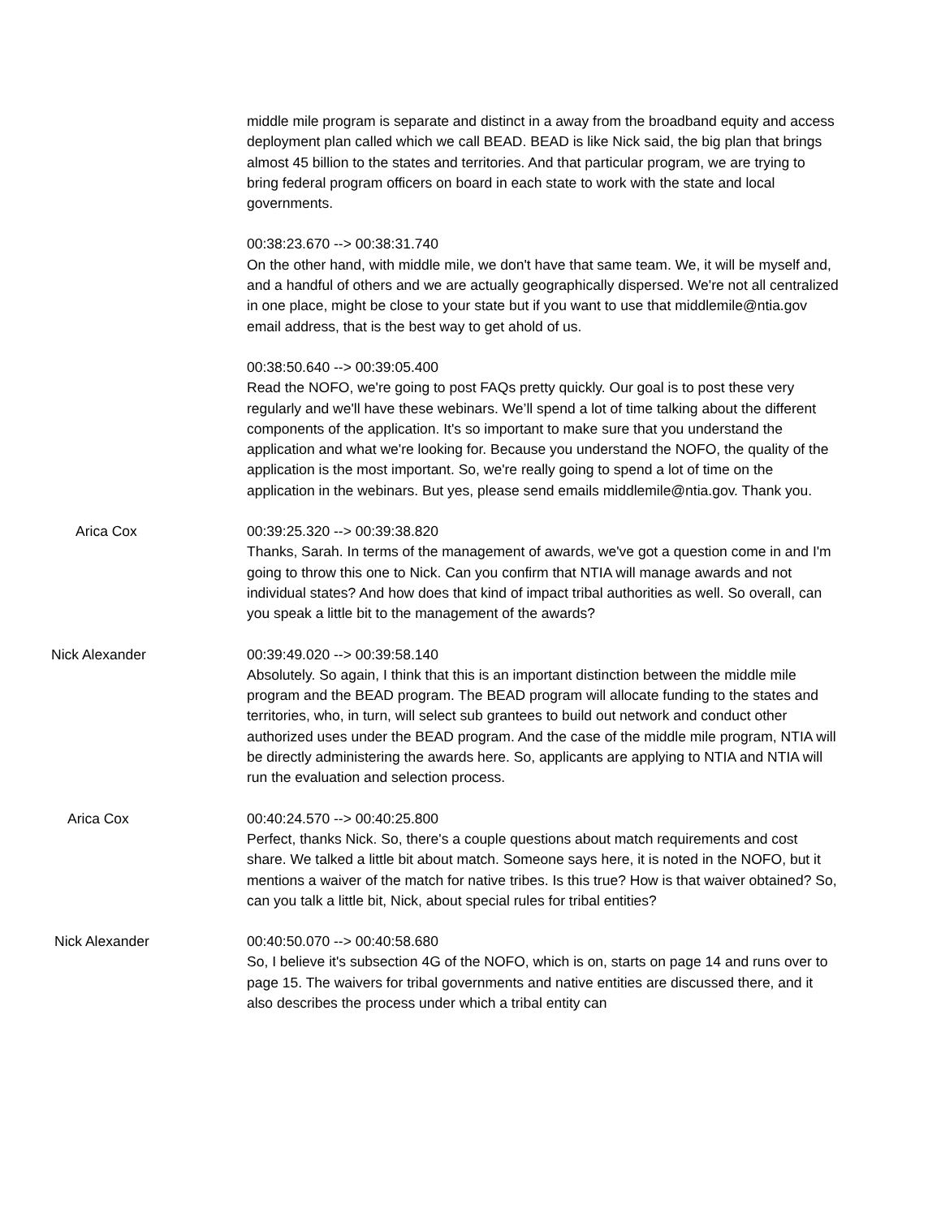middle mile program is separate and distinct in a away from the broadband equity and access deployment plan called which we call BEAD. BEAD is like Nick said, the big plan that brings almost 45 billion to the states and territories. And that particular program, we are trying to bring federal program officers on board in each state to work with the state and local governments.
00:38:23.670 --> 00:38:31.740
On the other hand, with middle mile, we don't have that same team. We, it will be myself and, and a handful of others and we are actually geographically dispersed. We're not all centralized in one place, might be close to your state but if you want to use that middlemile@ntia.gov email address, that is the best way to get ahold of us.
00:38:50.640 --> 00:39:05.400
Read the NOFO, we're going to post FAQs pretty quickly. Our goal is to post these very regularly and we'll have these webinars. We’ll spend a lot of time talking about the different components of the application. It's so important to make sure that you understand the application and what we're looking for. Because you understand the NOFO, the quality of the application is the most important. So, we're really going to spend a lot of time on the application in the webinars. But yes, please send emails middlemile@ntia.gov. Thank you.
Arica Cox 00:39:25.320 --> 00:39:38.820
Thanks, Sarah. In terms of the management of awards, we've got a question come in and I'm going to throw this one to Nick. Can you confirm that NTIA will manage awards and not individual states? And how does that kind of impact tribal authorities as well. So overall, can you speak a little bit to the management of the awards?
Nick Alexander 00:39:49.020 --> 00:39:58.140
Absolutely. So again, I think that this is an important distinction between the middle mile program and the BEAD program. The BEAD program will allocate funding to the states and territories, who, in turn, will select sub grantees to build out network and conduct other authorized uses under the BEAD program. And the case of the middle mile program, NTIA will be directly administering the awards here. So, applicants are applying to NTIA and NTIA will run the evaluation and selection process.
Arica Cox 00:40:24.570 --> 00:40:25.800
Perfect, thanks Nick. So, there's a couple questions about match requirements and cost share. We talked a little bit about match. Someone says here, it is noted in the NOFO, but it mentions a waiver of the match for native tribes. Is this true? How is that waiver obtained? So, can you talk a little bit, Nick, about special rules for tribal entities?
Nick Alexander 00:40:50.070 --> 00:40:58.680
So, I believe it's subsection 4G of the NOFO, which is on, starts on page 14 and runs over to page 15. The waivers for tribal governments and native entities are discussed there, and it also describes the process under which a tribal entity can